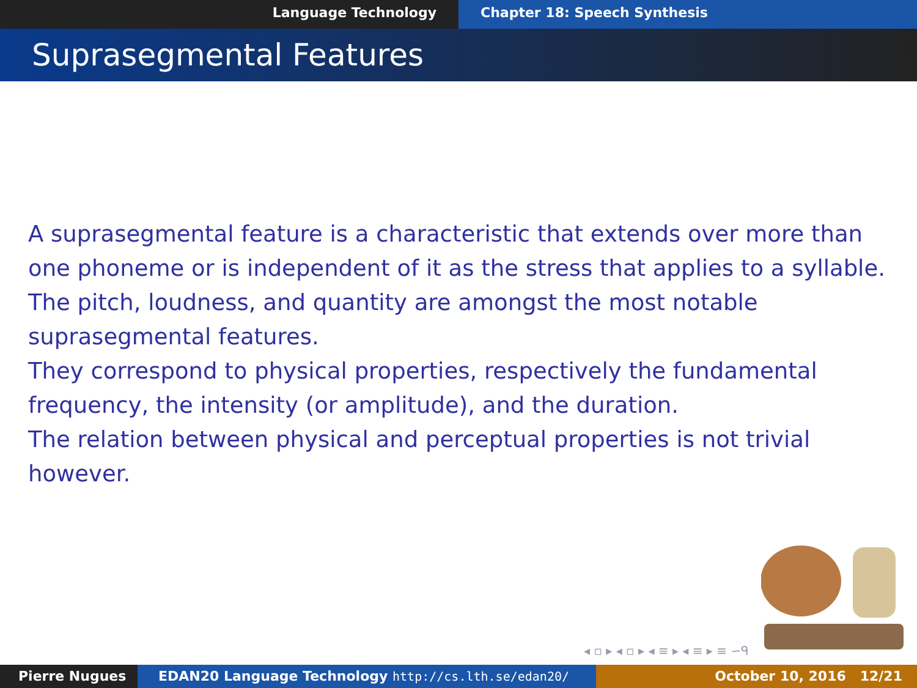Language Technology Chapter 18: Speech Synthesis
Suprasegmental Features
A suprasegmental feature is a characteristic that extends over more than one phoneme or is independent of it as the stress that applies to a syllable.
The pitch, loudness, and quantity are amongst the most notable suprasegmental features.
They correspond to physical properties, respectively the fundamental frequency, the intensity (or amplitude), and the duration.
The relation between physical and perceptual properties is not trivial however.
◂ ▫ ▸ ◂ ▫ ▸ ◂ ≡ ▸ ◂ ≡ ▸ ≡ ∽ᑫ
Pierre Nugues EDAN20 Language Technology http://cs.lth.se/edan20/ October 10, 2016 12/21